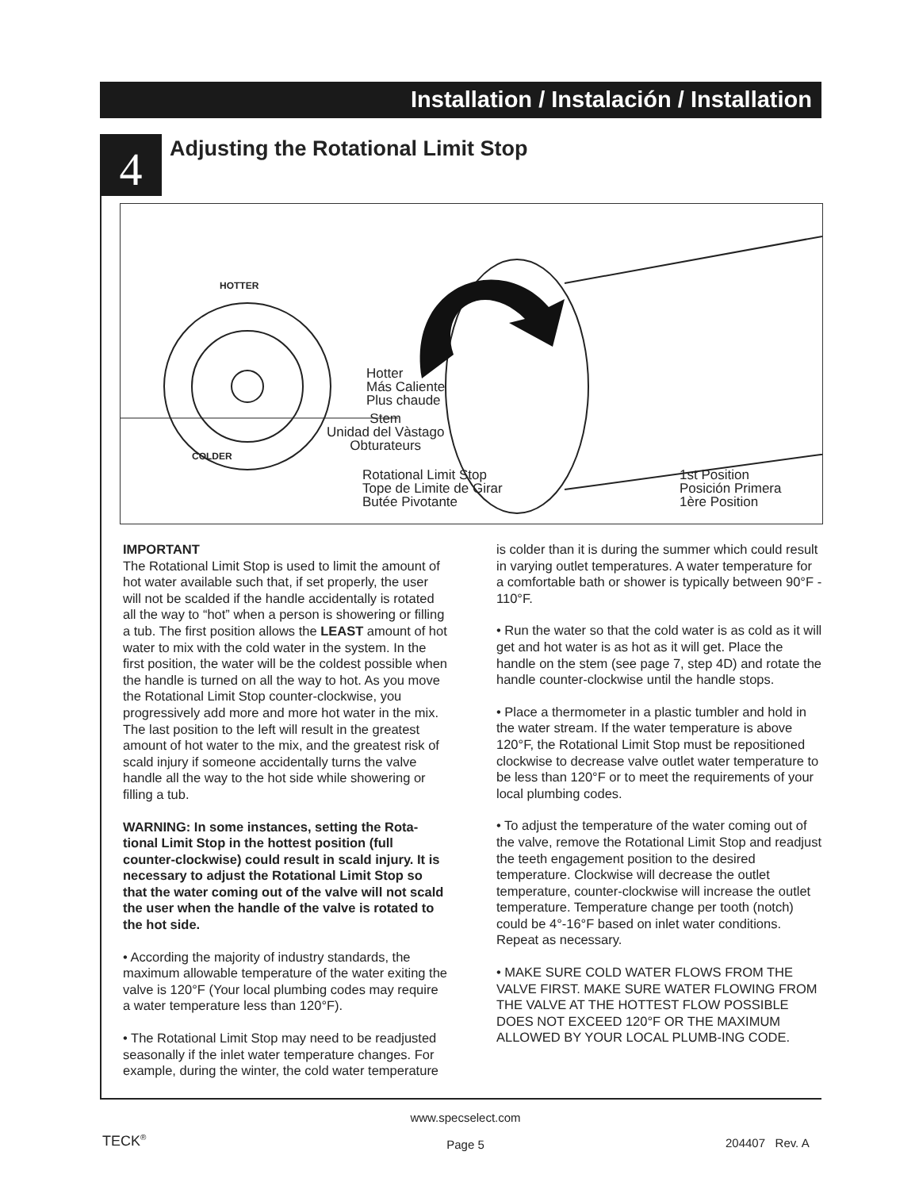Installation / Instalación / Installation
4
Adjusting the Rotational Limit Stop
Hotter
Más Caliente
Plus chaude
Stem
Unidad del Vàstago
Obturateurs
Rotational Limit Stop
Tope de Limite de Girar
Butée Pivotante
1st Position
Posición Primera
1ère Position
HOTTER
COLDER
IMPORTANT
The Rotational Limit Stop is used to limit the amount of hot water available such that, if set properly, the user will not be scalded if the handle accidentally is rotated all the way to “hot” when a person is showering or filling a tub. The first position allows the LEAST amount of hot water to mix with the cold water in the system. In the first position, the water will be the coldest possible when the handle is turned on all the way to hot. As you move the Rotational Limit Stop counter-clockwise, you progressively add more and more hot water in the mix. The last position to the left will result in the greatest amount of hot water to the mix, and the greatest risk of scald injury if someone accidentally turns the valve handle all the way to the hot side while showering or filling a tub.
WARNING: In some instances, setting the Rota-tional Limit Stop in the hottest position (full counter-clockwise) could result in scald injury. It is necessary to adjust the Rotational Limit Stop so that the water coming out of the valve will not scald the user when the handle of the valve is rotated to the hot side.
• According the majority of industry standards, the maximum allowable temperature of the water exiting the valve is 120°F (Your local plumbing codes may require a water temperature less than 120°F).
• The Rotational Limit Stop may need to be readjusted seasonally if the inlet water temperature changes. For example, during the winter, the cold water temperature
is colder than it is during the summer which could result in varying outlet temperatures. A water temperature for a comfortable bath or shower is typically between 90°F - 110°F.
• Run the water so that the cold water is as cold as it will get and hot water is as hot as it will get. Place the handle on the stem (see page 7, step 4D) and rotate the handle counter-clockwise until the handle stops.
• Place a thermometer in a plastic tumbler and hold in the water stream. If the water temperature is above 120°F, the Rotational Limit Stop must be repositioned clockwise to decrease valve outlet water temperature to be less than 120°F or to meet the requirements of your local plumbing codes.
• To adjust the temperature of the water coming out of the valve, remove the Rotational Limit Stop and readjust the teeth engagement position to the desired temperature. Clockwise will decrease the outlet temperature, counter-clockwise will increase the outlet temperature. Temperature change per tooth (notch) could be 4°-16°F based on inlet water conditions. Repeat as necessary.
• MAKE SURE COLD WATER FLOWS FROM THE VALVE FIRST. MAKE SURE WATER FLOWING FROM THE VALVE AT THE HOTTEST FLOW POSSIBLE DOES NOT EXCEED 120°F OR THE MAXIMUM ALLOWED BY YOUR LOCAL PLUMB-ING CODE.
TECK<sup>®</sup>
www.specselect.com
Page 5
204407 Rev. A